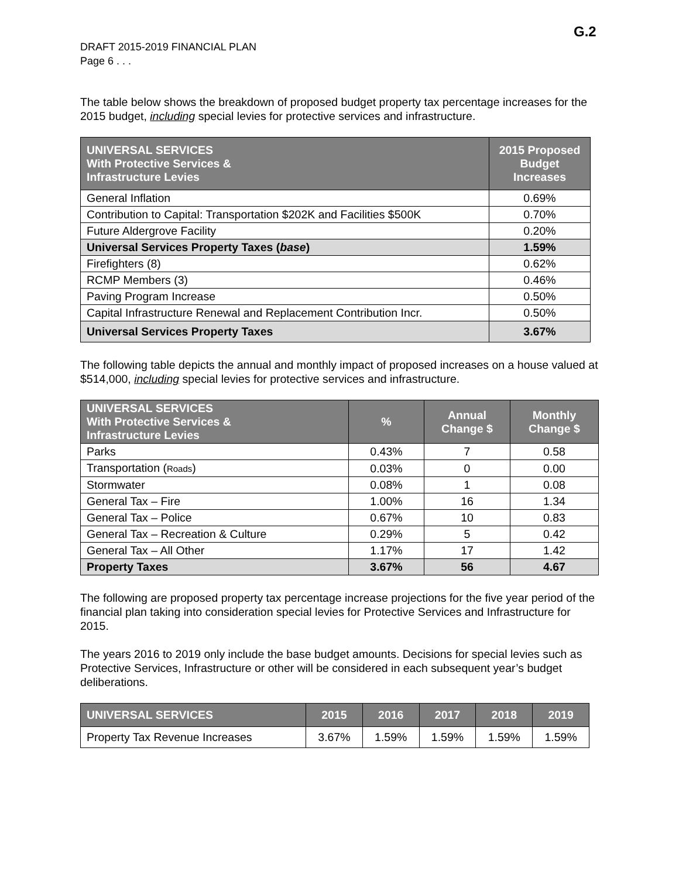G.2
DRAFT 2015-2019 FINANCIAL PLAN
Page 6 . . .
The table below shows the breakdown of proposed budget property tax percentage increases for the 2015 budget, including special levies for protective services and infrastructure.
| UNIVERSAL SERVICES With Protective Services & Infrastructure Levies | 2015 Proposed Budget Increases |
| --- | --- |
| General Inflation | 0.69% |
| Contribution to Capital: Transportation $202K and Facilities $500K | 0.70% |
| Future Aldergrove Facility | 0.20% |
| Universal Services Property Taxes ( base ) | 1.59% |
| Firefighters (8) | 0.62% |
| RCMP Members (3) | 0.46% |
| Paving Program Increase | 0.50% |
| Capital Infrastructure Renewal and Replacement Contribution Incr. | 0.50% |
| Universal Services Property Taxes | 3.67% |
The following table depicts the annual and monthly impact of proposed increases on a house valued at $514,000, including special levies for protective services and infrastructure.
| UNIVERSAL SERVICES With Protective Services & Infrastructure Levies | % | Annual Change $ | Monthly Change $ |
| --- | --- | --- | --- |
| Parks | 0.43% | 7 | 0.58 |
| Transportation ( Roads ) | 0.03% | 0 | 0.00 |
| Stormwater | 0.08% | 1 | 0.08 |
| General Tax – Fire | 1.00% | 16 | 1.34 |
| General Tax – Police | 0.67% | 10 | 0.83 |
| General Tax – Recreation & Culture | 0.29% | 5 | 0.42 |
| General Tax – All Other | 1.17% | 17 | 1.42 |
| Property Taxes | 3.67% | 56 | 4.67 |
The following are proposed property tax percentage increase projections for the five year period of the financial plan taking into consideration special levies for Protective Services and Infrastructure for 2015.
The years 2016 to 2019 only include the base budget amounts. Decisions for special levies such as Protective Services, Infrastructure or other will be considered in each subsequent year’s budget deliberations.
| UNIVERSAL SERVICES | 2015 | 2016 | 2017 | 2018 | 2019 |
| --- | --- | --- | --- | --- | --- |
| Property Tax Revenue Increases | 3.67% | 1.59% | 1.59% | 1.59% | 1.59% |